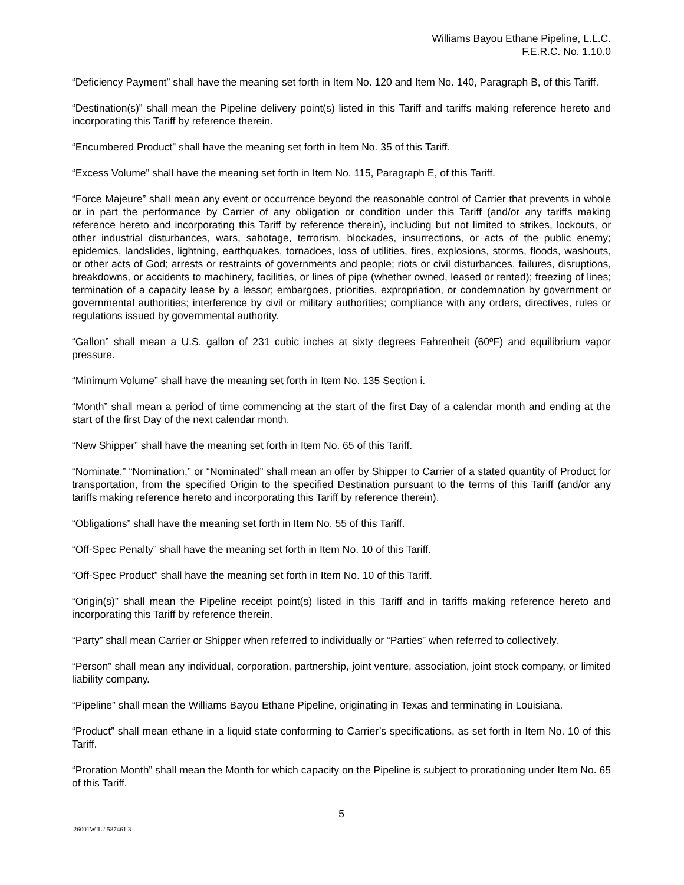Williams Bayou Ethane Pipeline, L.L.C.
F.E.R.C. No. 1.10.0
“Deficiency Payment” shall have the meaning set forth in Item No. 120 and Item No. 140, Paragraph B, of this Tariff.
“Destination(s)” shall mean the Pipeline delivery point(s) listed in this Tariff and tariffs making reference hereto and incorporating this Tariff by reference therein.
“Encumbered Product” shall have the meaning set forth in Item No. 35 of this Tariff.
“Excess Volume” shall have the meaning set forth in Item No. 115, Paragraph E, of this Tariff.
“Force Majeure” shall mean any event or occurrence beyond the reasonable control of Carrier that prevents in whole or in part the performance by Carrier of any obligation or condition under this Tariff (and/or any tariffs making reference hereto and incorporating this Tariff by reference therein), including but not limited to strikes, lockouts, or other industrial disturbances, wars, sabotage, terrorism, blockades, insurrections, or acts of the public enemy; epidemics, landslides, lightning, earthquakes, tornadoes, loss of utilities, fires, explosions, storms, floods, washouts, or other acts of God; arrests or restraints of governments and people; riots or civil disturbances, failures, disruptions, breakdowns, or accidents to machinery, facilities, or lines of pipe (whether owned, leased or rented); freezing of lines; termination of a capacity lease by a lessor; embargoes, priorities, expropriation, or condemnation by government or governmental authorities; interference by civil or military authorities; compliance with any orders, directives, rules or regulations issued by governmental authority.
“Gallon” shall mean a U.S. gallon of 231 cubic inches at sixty degrees Fahrenheit (60ºF) and equilibrium vapor pressure.
“Minimum Volume” shall have the meaning set forth in Item No. 135 Section i.
“Month” shall mean a period of time commencing at the start of the first Day of a calendar month and ending at the start of the first Day of the next calendar month.
“New Shipper” shall have the meaning set forth in Item No. 65 of this Tariff.
“Nominate,” “Nomination,” or “Nominated” shall mean an offer by Shipper to Carrier of a stated quantity of Product for transportation, from the specified Origin to the specified Destination pursuant to the terms of this Tariff (and/or any tariffs making reference hereto and incorporating this Tariff by reference therein).
“Obligations” shall have the meaning set forth in Item No. 55 of this Tariff.
“Off-Spec Penalty” shall have the meaning set forth in Item No. 10 of this Tariff.
“Off-Spec Product” shall have the meaning set forth in Item No. 10 of this Tariff.
“Origin(s)” shall mean the Pipeline receipt point(s) listed in this Tariff and in tariffs making reference hereto and incorporating this Tariff by reference therein.
“Party” shall mean Carrier or Shipper when referred to individually or “Parties” when referred to collectively.
“Person” shall mean any individual, corporation, partnership, joint venture, association, joint stock company, or limited liability company.
“Pipeline” shall mean the Williams Bayou Ethane Pipeline, originating in Texas and terminating in Louisiana.
“Product” shall mean ethane in a liquid state conforming to Carrier’s specifications, as set forth in Item No. 10 of this Tariff.
“Proration Month” shall mean the Month for which capacity on the Pipeline is subject to prorationing under Item No. 65 of this Tariff.
5
.26001WIL / 587461.3